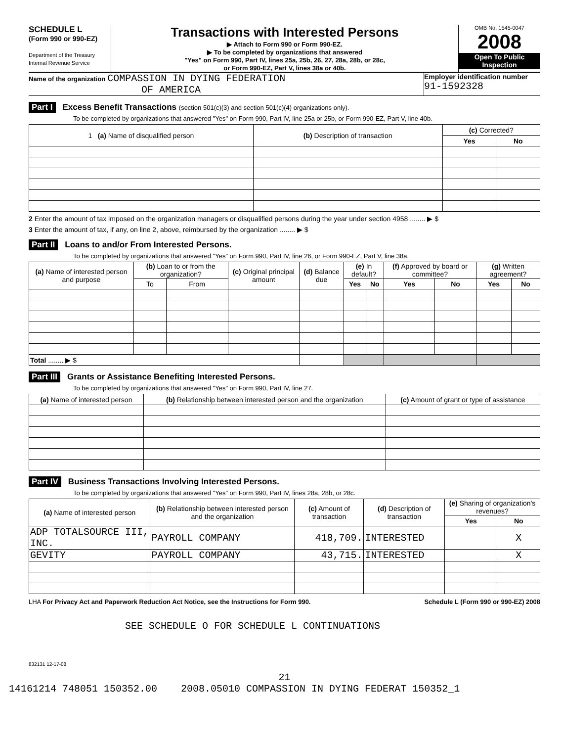SCHEDULE L
(Form 990 or 990-EZ)
Department of the Treasury
Internal Revenue Service
Transactions with Interested Persons
▶ Attach to Form 990 or Form 990-EZ.
▶ To be completed by organizations that answered
"Yes" on Form 990, Part IV, lines 25a, 25b, 26, 27, 28a, 28b, or 28c,
or Form 990-EZ, Part V, lines 38a or 40b.
OMB No. 1545-0047
2008
Open To Public
Inspection
Name of the organization COMPASSION IN DYING FEDERATION
OF AMERICA
Employer identification number
91-1592328
Part I Excess Benefit Transactions (section 501(c)(3) and section 501(c)(4) organizations only).
To be completed by organizations that answered "Yes" on Form 990, Part IV, line 25a or 25b, or Form 990-EZ, Part V, line 40b.
| 1 (a) Name of disqualified person | (b) Description of transaction | (c) Corrected? | |
| --- | --- | --- | --- |
| | | Yes | No |
2 Enter the amount of tax imposed on the organization managers or disqualified persons during the year under section 4958 ........ ▶ $
3 Enter the amount of tax, if any, on line 2, above, reimbursed by the organization ........ ▶ $
Part II Loans to and/or From Interested Persons.
To be completed by organizations that answered "Yes" on Form 990, Part IV, line 26, or Form 990-EZ, Part V, line 38a.
| (a) Name of interested person and purpose | (b) Loan to or from the organization? | | (c) Original principal amount | (d) Balance due | (e) In default? | | (f) Approved by board or committee? | | (g) Written agreement? | |
| --- | --- | --- | --- | --- | --- | --- | --- | --- | --- | --- |
| | To | From | | | Yes | No | Yes | No | Yes | No |
| Total ........ ▶ $ | | | | | | | | | | |
Part III Grants or Assistance Benefiting Interested Persons.
To be completed by organizations that answered "Yes" on Form 990, Part IV, line 27.
| (a) Name of interested person | (b) Relationship between interested person and the organization | (c) Amount of grant or type of assistance |
| --- | --- | --- |
Part IV Business Transactions Involving Interested Persons.
To be completed by organizations that answered "Yes" on Form 990, Part IV, lines 28a, 28b, or 28c.
| (a) Name of interested person | (b) Relationship between interested person and the organization | (c) Amount of transaction | (d) Description of transaction | (e) Sharing of organization's revenues? | |
| --- | --- | --- | --- | --- | --- |
| | | | | Yes | No |
| ADP TOTALSOURCE III, INC. | PAYROLL COMPANY | 418,709. | INTERESTED | | X |
| GEVITY | PAYROLL COMPANY | 43,715. | INTERESTED | | X |
LHA For Privacy Act and Paperwork Reduction Act Notice, see the Instructions for Form 990. Schedule L (Form 990 or 990-EZ) 2008
SEE SCHEDULE O FOR SCHEDULE L CONTINUATIONS
832131 12-17-08
21
14161214 748051 150352.00 2008.05010 COMPASSION IN DYING FEDERAT 150352_1